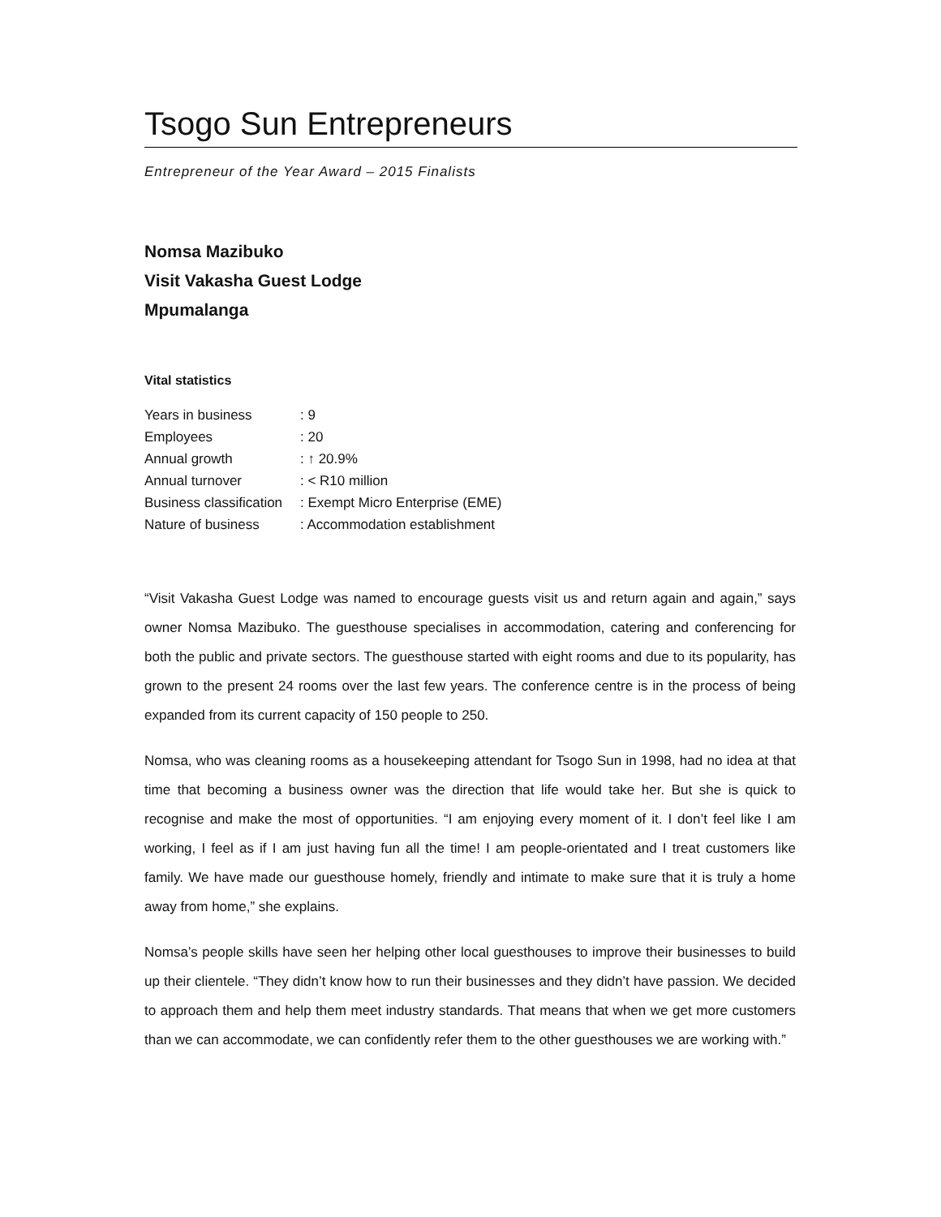Tsogo Sun Entrepreneurs
Entrepreneur of the Year Award – 2015 Finalists
Nomsa Mazibuko
Visit Vakasha Guest Lodge
Mpumalanga
Vital statistics
| Years in business | : 9 |
| Employees | : 20 |
| Annual growth | : ↑ 20.9% |
| Annual turnover | : < R10 million |
| Business classification | : Exempt Micro Enterprise (EME) |
| Nature of business | : Accommodation establishment |
“Visit Vakasha Guest Lodge was named to encourage guests visit us and return again and again,” says owner Nomsa Mazibuko. The guesthouse specialises in accommodation, catering and conferencing for both the public and private sectors. The guesthouse started with eight rooms and due to its popularity, has grown to the present 24 rooms over the last few years. The conference centre is in the process of being expanded from its current capacity of 150 people to 250.
Nomsa, who was cleaning rooms as a housekeeping attendant for Tsogo Sun in 1998, had no idea at that time that becoming a business owner was the direction that life would take her. But she is quick to recognise and make the most of opportunities. “I am enjoying every moment of it. I don’t feel like I am working, I feel as if I am just having fun all the time! I am people-orientated and I treat customers like family. We have made our guesthouse homely, friendly and intimate to make sure that it is truly a home away from home,” she explains.
Nomsa’s people skills have seen her helping other local guesthouses to improve their businesses to build up their clientele. “They didn’t know how to run their businesses and they didn’t have passion. We decided to approach them and help them meet industry standards. That means that when we get more customers than we can accommodate, we can confidently refer them to the other guesthouses we are working with.”